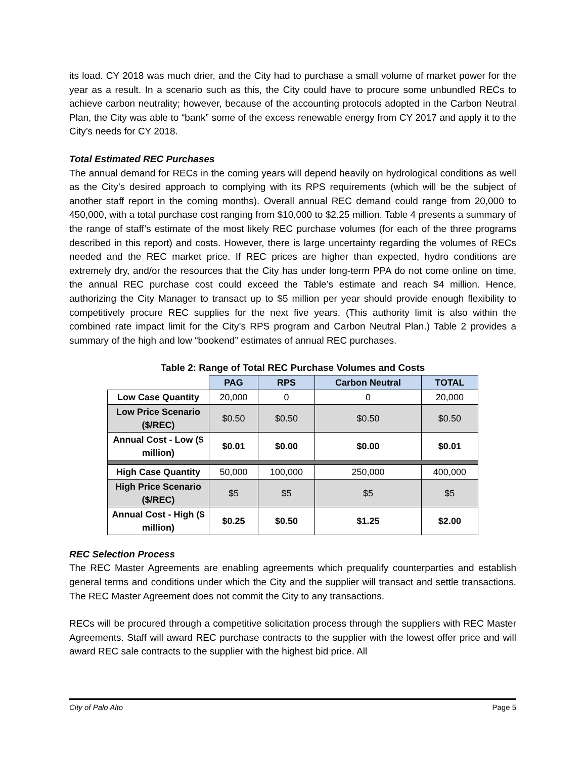its load. CY 2018 was much drier, and the City had to purchase a small volume of market power for the year as a result. In a scenario such as this, the City could have to procure some unbundled RECs to achieve carbon neutrality; however, because of the accounting protocols adopted in the Carbon Neutral Plan, the City was able to “bank” some of the excess renewable energy from CY 2017 and apply it to the City’s needs for CY 2018.
Total Estimated REC Purchases
The annual demand for RECs in the coming years will depend heavily on hydrological conditions as well as the City’s desired approach to complying with its RPS requirements (which will be the subject of another staff report in the coming months). Overall annual REC demand could range from 20,000 to 450,000, with a total purchase cost ranging from $10,000 to $2.25 million. Table 4 presents a summary of the range of staff’s estimate of the most likely REC purchase volumes (for each of the three programs described in this report) and costs. However, there is large uncertainty regarding the volumes of RECs needed and the REC market price. If REC prices are higher than expected, hydro conditions are extremely dry, and/or the resources that the City has under long-term PPA do not come online on time, the annual REC purchase cost could exceed the Table’s estimate and reach $4 million. Hence, authorizing the City Manager to transact up to $5 million per year should provide enough flexibility to competitively procure REC supplies for the next five years. (This authority limit is also within the combined rate impact limit for the City’s RPS program and Carbon Neutral Plan.) Table 2 provides a summary of the high and low “bookend” estimates of annual REC purchases.
Table 2: Range of Total REC Purchase Volumes and Costs
| | PAG | RPS | Carbon Neutral | TOTAL |
| --- | --- | --- | --- | --- |
| Low Case Quantity | 20,000 | 0 | 0 | 20,000 |
| Low Price Scenario ($/REC) | $0.50 | $0.50 | $0.50 | $0.50 |
| Annual Cost - Low ($ million) | $0.01 | $0.00 | $0.00 | $0.01 |
| High Case Quantity | 50,000 | 100,000 | 250,000 | 400,000 |
| High Price Scenario ($/REC) | $5 | $5 | $5 | $5 |
| Annual Cost - High ($ million) | $0.25 | $0.50 | $1.25 | $2.00 |
REC Selection Process
The REC Master Agreements are enabling agreements which prequalify counterparties and establish general terms and conditions under which the City and the supplier will transact and settle transactions. The REC Master Agreement does not commit the City to any transactions.
RECs will be procured through a competitive solicitation process through the suppliers with REC Master Agreements. Staff will award REC purchase contracts to the supplier with the lowest offer price and will award REC sale contracts to the supplier with the highest bid price. All
City of Palo Alto Page 5